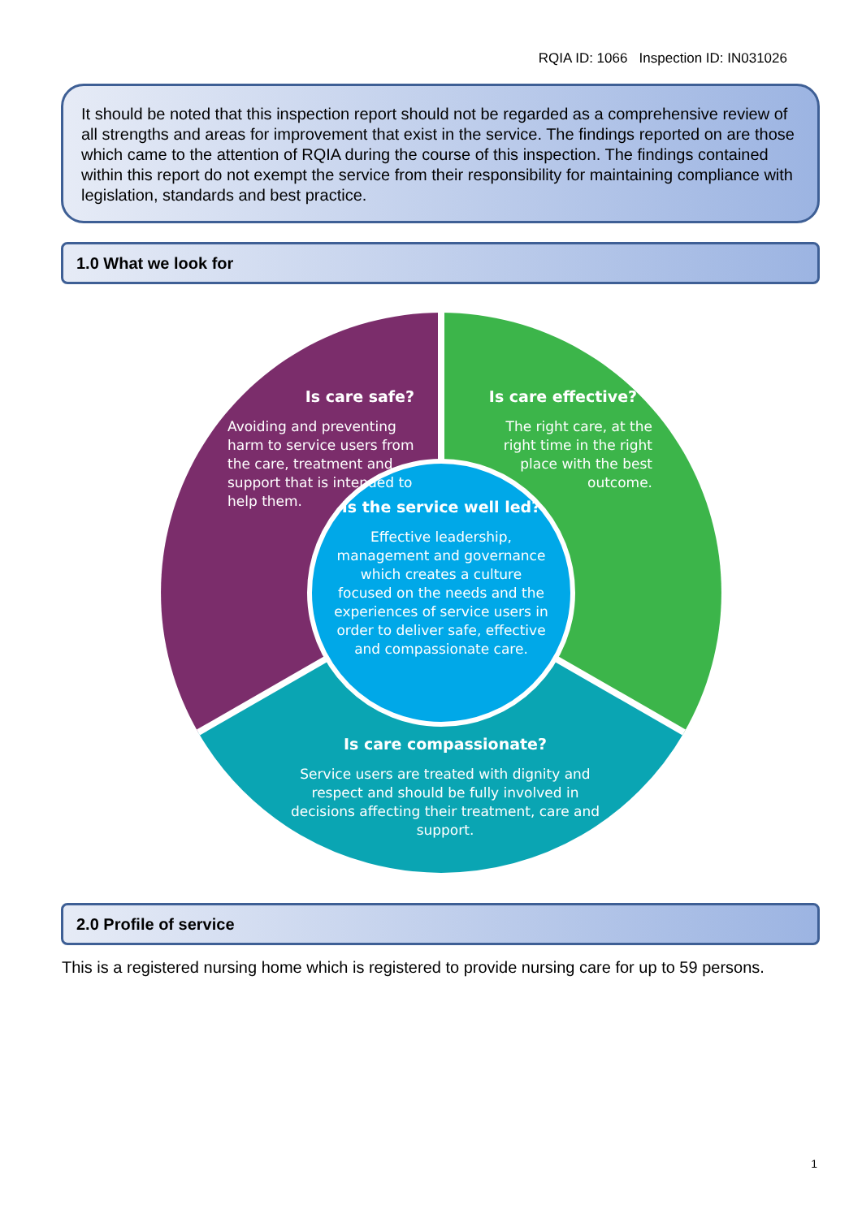RQIA ID: 1066 Inspection ID: IN031026
It should be noted that this inspection report should not be regarded as a comprehensive review of all strengths and areas for improvement that exist in the service. The findings reported on are those which came to the attention of RQIA during the course of this inspection. The findings contained within this report do not exempt the service from their responsibility for maintaining compliance with legislation, standards and best practice.
1.0 What we look for
Is care safe?
Avoiding and preventing harm to service users from the care, treatment and support that is intended to help them.
Is care effective?
The right care, at the right time in the right place with the best outcome.
Is the service well led?
Effective leadership, management and governance which creates a culture focused on the needs and the experiences of service users in order to deliver safe, effective and compassionate care.
Is care compassionate?
Service users are treated with dignity and respect and should be fully involved in decisions affecting their treatment, care and support.
2.0 Profile of service
This is a registered nursing home which is registered to provide nursing care for up to 59 persons.
1